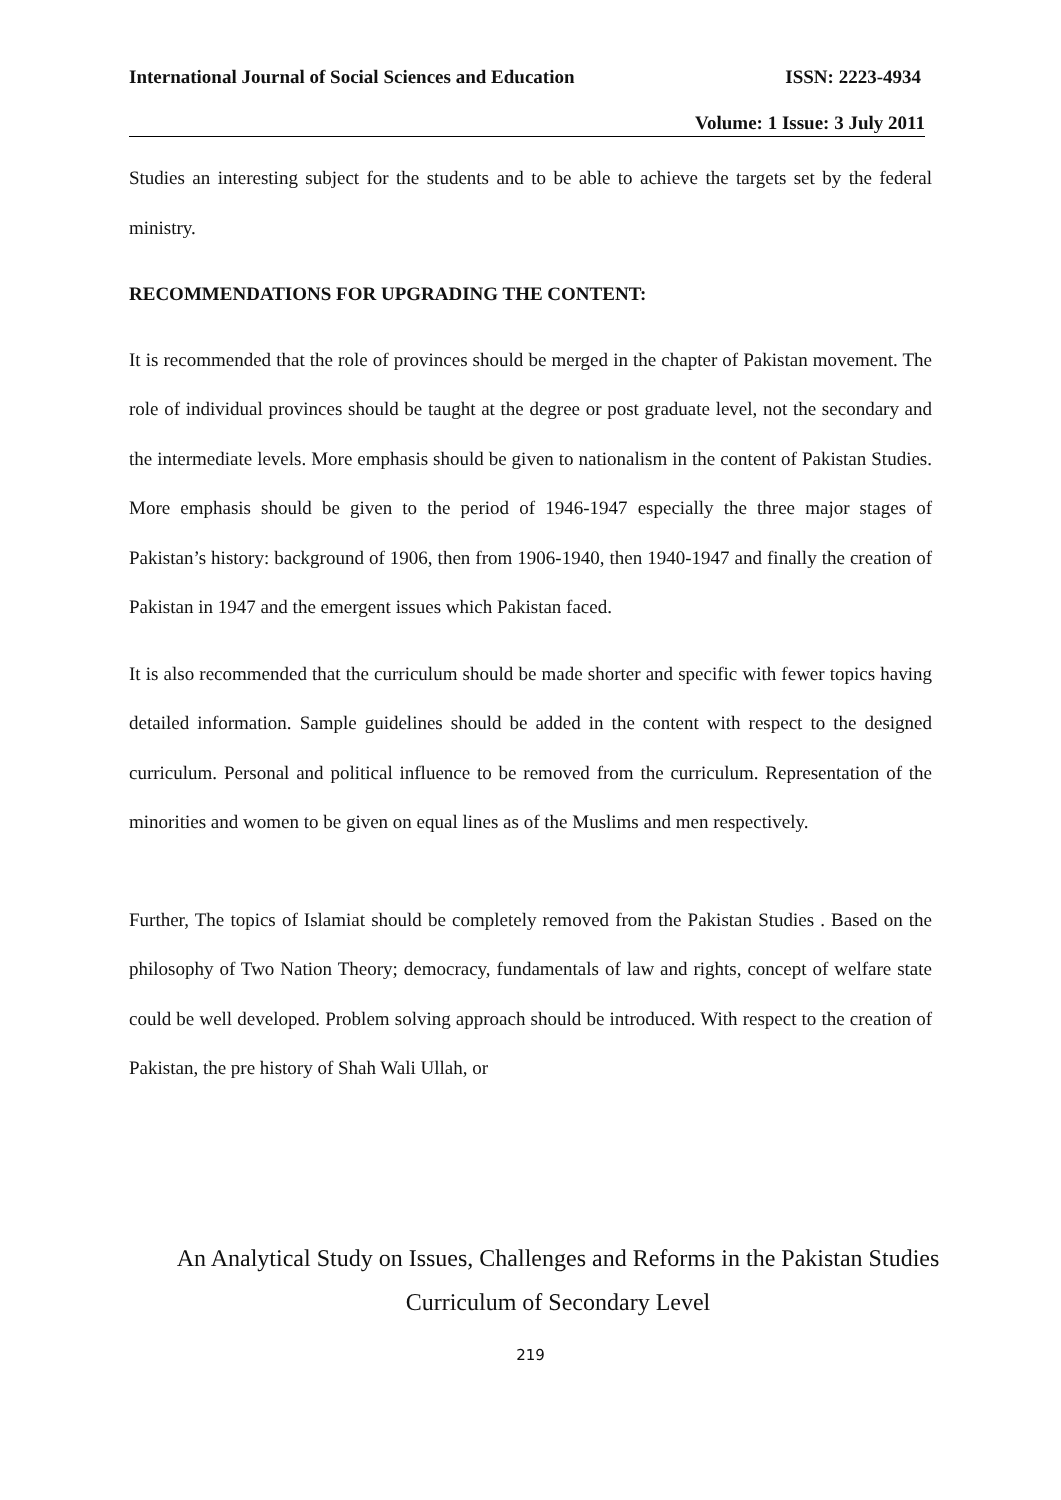International Journal of Social Sciences and Education ISSN: 2223-4934
Volume: 1 Issue: 3 July 2011
Studies an interesting subject for the students and to be able to achieve the targets set by the federal ministry.
RECOMMENDATIONS FOR UPGRADING THE CONTENT:
It is recommended that the role of provinces should be merged in the chapter of Pakistan movement. The role of individual provinces should be taught at the degree or post graduate level, not the secondary and the intermediate levels. More emphasis should be given to nationalism in the content of Pakistan Studies. More emphasis should be given to the period of 1946-1947 especially the three major stages of Pakistan’s history: background of 1906, then from 1906-1940, then 1940-1947 and finally the creation of Pakistan in 1947 and the emergent issues which Pakistan faced.
It is also recommended that the curriculum should be made shorter and specific with fewer topics having detailed information. Sample guidelines should be added in the content with respect to the designed curriculum. Personal and political influence to be removed from the curriculum. Representation of the minorities and women to be given on equal lines as of the Muslims and men respectively.
Further, The topics of Islamiat should be completely removed from the Pakistan Studies . Based on the philosophy of Two Nation Theory; democracy, fundamentals of law and rights, concept of welfare state could be well developed. Problem solving approach should be introduced. With respect to the creation of Pakistan, the pre history of Shah Wali Ullah, or
An Analytical Study on Issues, Challenges and Reforms in the Pakistan Studies
Curriculum of Secondary Level
219